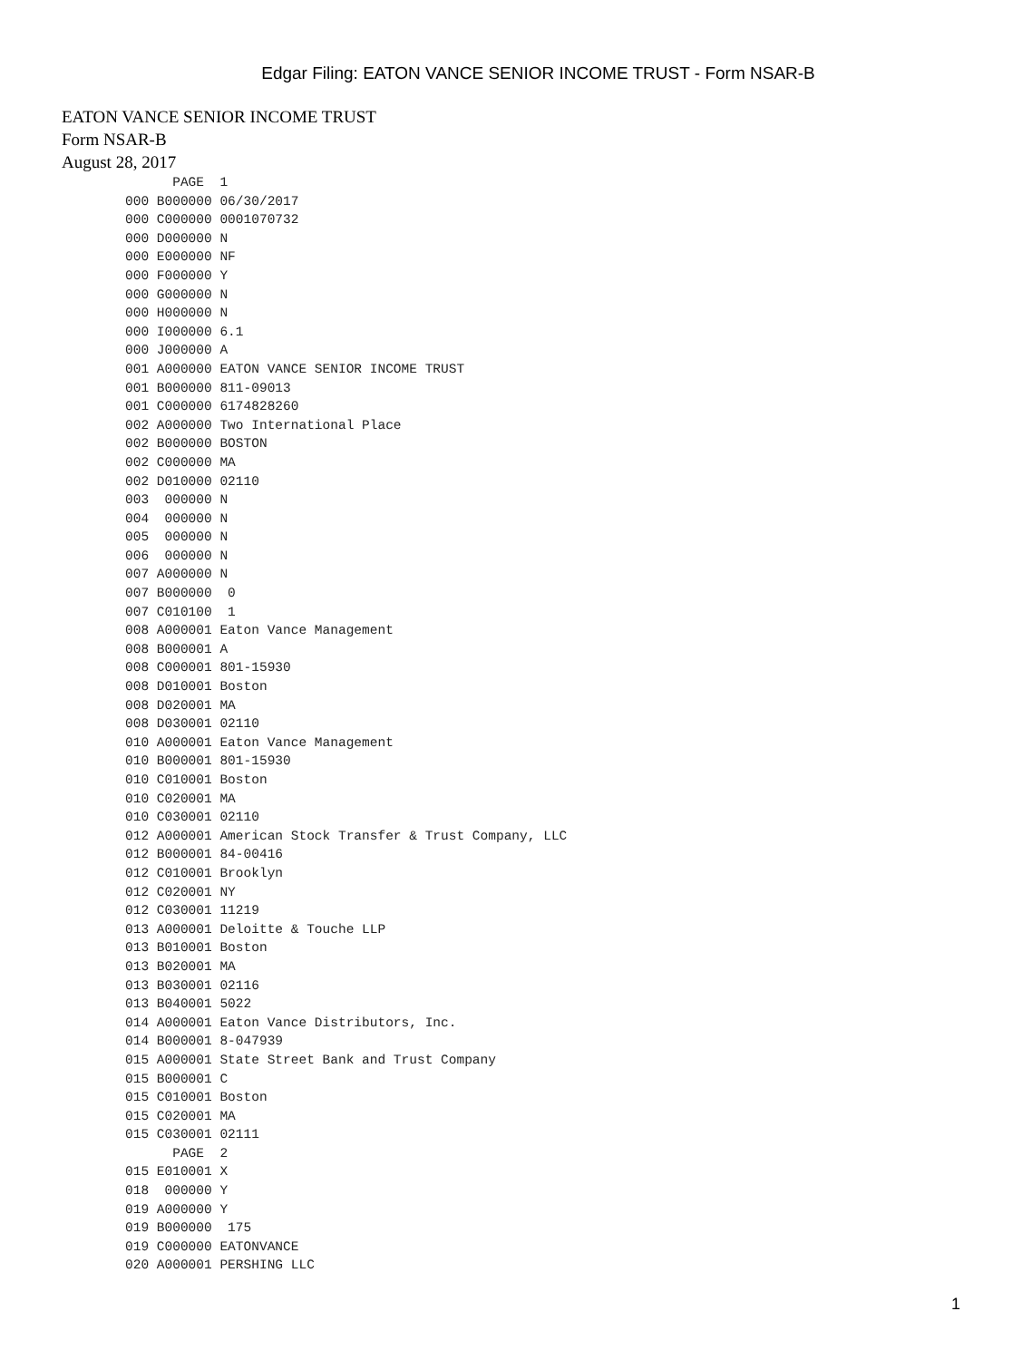Edgar Filing: EATON VANCE SENIOR INCOME TRUST - Form NSAR-B
EATON VANCE SENIOR INCOME TRUST
Form NSAR-B
August 28, 2017
      PAGE  1
000 B000000 06/30/2017
000 C000000 0001070732
000 D000000 N
000 E000000 NF
000 F000000 Y
000 G000000 N
000 H000000 N
000 I000000 6.1
000 J000000 A
001 A000000 EATON VANCE SENIOR INCOME TRUST
001 B000000 811-09013
001 C000000 6174828260
002 A000000 Two International Place
002 B000000 BOSTON
002 C000000 MA
002 D010000 02110
003  000000 N
004  000000 N
005  000000 N
006  000000 N
007 A000000 N
007 B000000  0
007 C010100  1
008 A000001 Eaton Vance Management
008 B000001 A
008 C000001 801-15930
008 D010001 Boston
008 D020001 MA
008 D030001 02110
010 A000001 Eaton Vance Management
010 B000001 801-15930
010 C010001 Boston
010 C020001 MA
010 C030001 02110
012 A000001 American Stock Transfer & Trust Company, LLC
012 B000001 84-00416
012 C010001 Brooklyn
012 C020001 NY
012 C030001 11219
013 A000001 Deloitte & Touche LLP
013 B010001 Boston
013 B020001 MA
013 B030001 02116
013 B040001 5022
014 A000001 Eaton Vance Distributors, Inc.
014 B000001 8-047939
015 A000001 State Street Bank and Trust Company
015 B000001 C
015 C010001 Boston
015 C020001 MA
015 C030001 02111
      PAGE  2
015 E010001 X
018  000000 Y
019 A000000 Y
019 B000000  175
019 C000000 EATONVANCE
020 A000001 PERSHING LLC
1